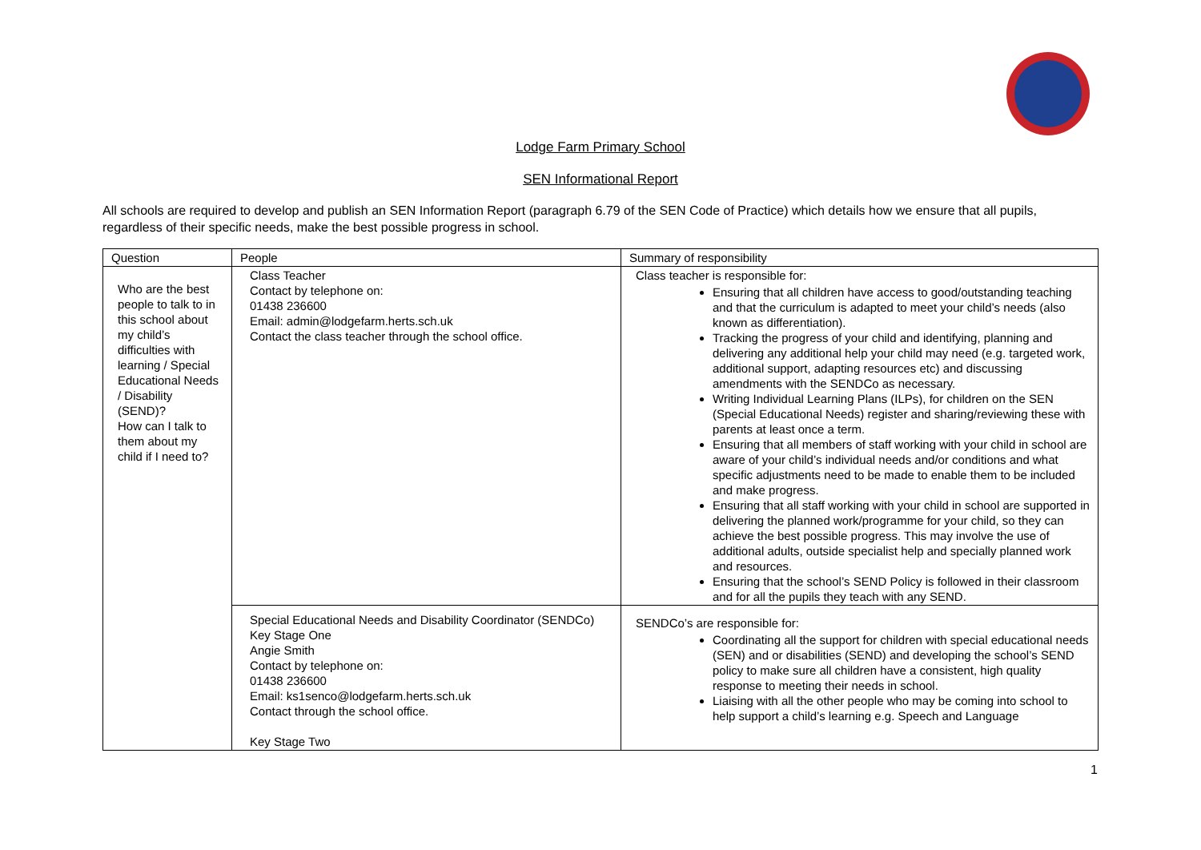Lodge Farm Primary School
SEN Informational Report
All schools are required to develop and publish an SEN Information Report (paragraph 6.79 of the SEN Code of Practice) which details how we ensure that all pupils, regardless of their specific needs, make the best possible progress in school.
| Question | People | Summary of responsibility |
| --- | --- | --- |
| Who are the best people to talk to in this school about my child’s difficulties with learning / Special Educational Needs / Disability (SEND)? How can I talk to them about my child if I need to? | Class Teacher Contact by telephone on: 01438 236600 Email: admin@lodgefarm.herts.sch.uk Contact the class teacher through the school office. | Class teacher is responsible for: Ensuring that all children have access to good/outstanding teaching and that the curriculum is adapted to meet your child’s needs (also known as differentiation). Tracking the progress of your child and identifying, planning and delivering any additional help your child may need (e.g. targeted work, additional support, adapting resources etc) and discussing amendments with the SENDCo as necessary. Writing Individual Learning Plans (ILPs), for children on the SEN (Special Educational Needs) register and sharing/reviewing these with parents at least once a term. Ensuring that all members of staff working with your child in school are aware of your child’s individual needs and/or conditions and what specific adjustments need to be made to enable them to be included and make progress. Ensuring that all staff working with your child in school are supported in delivering the planned work/programme for your child, so they can achieve the best possible progress. This may involve the use of additional adults, outside specialist help and specially planned work and resources. Ensuring that the school’s SEND Policy is followed in their classroom and for all the pupils they teach with any SEND. |
| | Special Educational Needs and Disability Coordinator (SENDCo) Key Stage One Angie Smith Contact by telephone on: 01438 236600 Email: ks1senco@lodgefarm.herts.sch.uk Contact through the school office. Key Stage Two | SENDCo’s are responsible for: Coordinating all the support for children with special educational needs (SEN) and or disabilities (SEND) and developing the school’s SEND policy to make sure all children have a consistent, high quality response to meeting their needs in school. Liaising with all the other people who may be coming into school to help support a child’s learning e.g. Speech and Language |
1